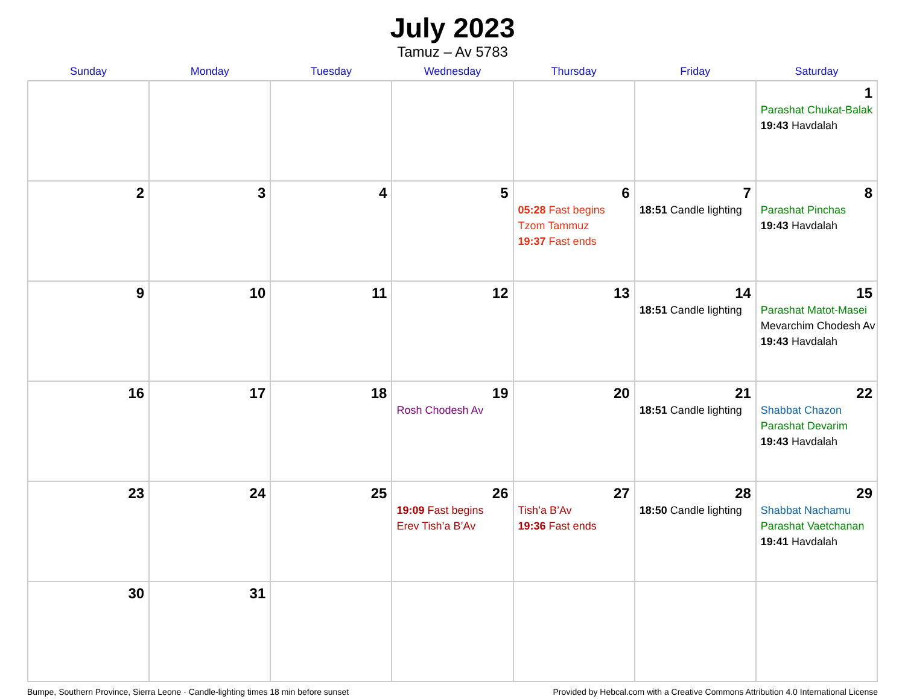July 2023
Tamuz – Av 5783
| Sunday | Monday | Tuesday | Wednesday | Thursday | Friday | Saturday |
| --- | --- | --- | --- | --- | --- | --- |
| | | | | | | 1 Parashat Chukat-Balak 19:43 Havdalah |
| 2 | 3 | 4 | 5 | 6 05:28 Fast begins Tzom Tammuz 19:37 Fast ends | 7 18:51 Candle lighting | 8 Parashat Pinchas 19:43 Havdalah |
| 9 | 10 | 11 | 12 | 13 | 14 18:51 Candle lighting | 15 Parashat Matot-Masei Mevarchim Chodesh Av 19:43 Havdalah |
| 16 | 17 | 18 | 19 Rosh Chodesh Av | 20 | 21 18:51 Candle lighting | 22 Shabbat Chazon Parashat Devarim 19:43 Havdalah |
| 23 | 24 | 25 | 26 19:09 Fast begins Erev Tish’a B’Av | 27 Tish’a B’Av 19:36 Fast ends | 28 18:50 Candle lighting | 29 Shabbat Nachamu Parashat Vaetchanan 19:41 Havdalah |
| 30 | 31 | | | | | |
Bumpe, Southern Province, Sierra Leone · Candle-lighting times 18 min before sunset Provided by Hebcal.com with a Creative Commons Attribution 4.0 International License